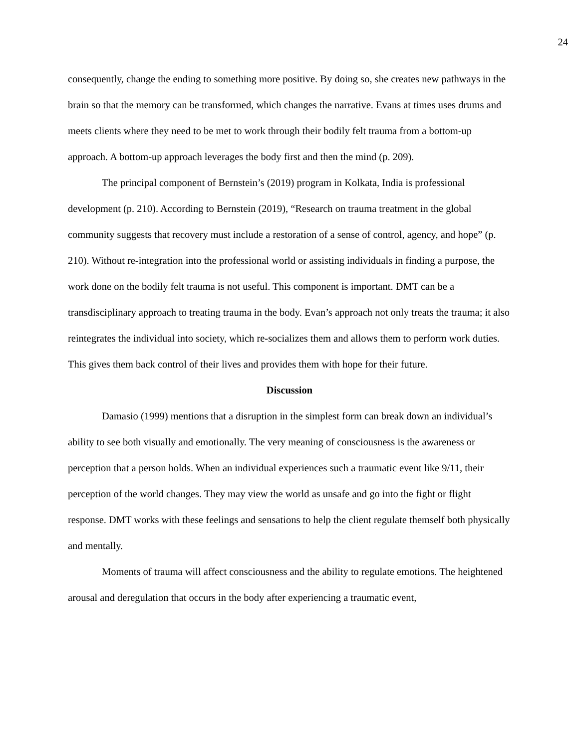24
consequently, change the ending to something more positive. By doing so, she creates new pathways in the brain so that the memory can be transformed, which changes the narrative. Evans at times uses drums and meets clients where they need to be met to work through their bodily felt trauma from a bottom-up approach. A bottom-up approach leverages the body first and then the mind (p. 209).
The principal component of Bernstein’s (2019) program in Kolkata, India is professional development (p. 210). According to Bernstein (2019), “Research on trauma treatment in the global community suggests that recovery must include a restoration of a sense of control, agency, and hope” (p. 210). Without re-integration into the professional world or assisting individuals in finding a purpose, the work done on the bodily felt trauma is not useful. This component is important. DMT can be a transdisciplinary approach to treating trauma in the body. Evan’s approach not only treats the trauma; it also reintegrates the individual into society, which re-socializes them and allows them to perform work duties. This gives them back control of their lives and provides them with hope for their future.
Discussion
Damasio (1999) mentions that a disruption in the simplest form can break down an individual’s ability to see both visually and emotionally. The very meaning of consciousness is the awareness or perception that a person holds. When an individual experiences such a traumatic event like 9/11, their perception of the world changes. They may view the world as unsafe and go into the fight or flight response. DMT works with these feelings and sensations to help the client regulate themself both physically and mentally.
Moments of trauma will affect consciousness and the ability to regulate emotions. The heightened arousal and deregulation that occurs in the body after experiencing a traumatic event,